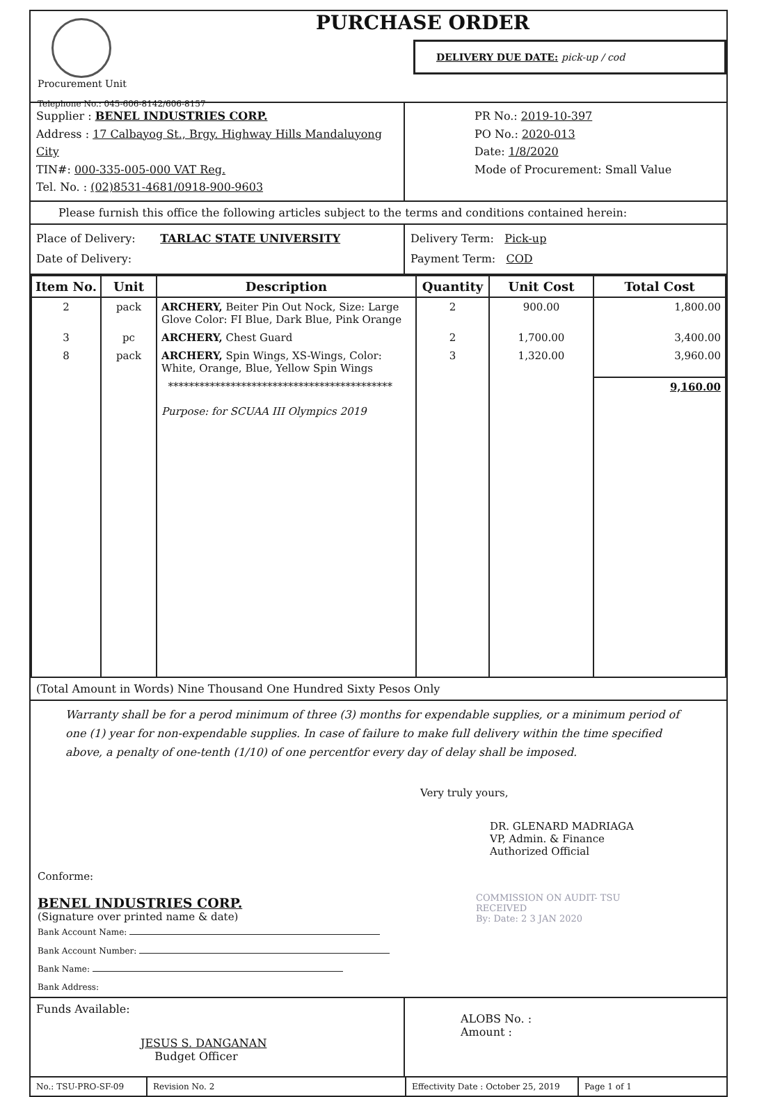Procurement Unit
Telephone No.: 045-606-8142/606-8157
PURCHASE ORDER
DELIVERY DUE DATE: pick-up / cod
Supplier : BENEL INDUSTRIES CORP.
Address : 17 Calbayog St., Brgy. Highway Hills Mandaluyong City
TIN#: 000-335-005-000 VAT Reg.
Tel. No. : (02)8531-4681/0918-900-9603
PR No.: 2019-10-397
PO No.: 2020-013
Date: 1/8/2020
Mode of Procurement: Small Value
Please furnish this office the following articles subject to the terms and conditions contained herein:
Place of Delivery: TARLAC STATE UNIVERSITY
Date of Delivery:
Delivery Term: Pick-up
Payment Term: COD
| Item No. | Unit | Description | Quantity | Unit Cost | Total Cost |
| --- | --- | --- | --- | --- | --- |
| 2 | pack | ARCHERY, Beiter Pin Out Nock, Size: Large Glove Color: FI Blue, Dark Blue, Pink Orange | 2 | 900.00 | 1,800.00 |
| 3 | pc | ARCHERY, Chest Guard | 2 | 1,700.00 | 3,400.00 |
| 8 | pack | ARCHERY, Spin Wings, XS-Wings, Color: White, Orange, Blue, Yellow Spin Wings | 3 | 1,320.00 | 3,960.00 |
| | | ******************************************* Purpose: for SCUAA III Olympics 2019 | | | 9,160.00 |
(Total Amount in Words) Nine Thousand One Hundred Sixty Pesos Only
Warranty shall be for a perod minimum of three (3) months for expendable supplies, or a minimum period of one (1) year for non-expendable supplies. In case of failure to make full delivery within the time specified above, a penalty of one-tenth (1/10) of one percentfor every day of delay shall be imposed.
Conforme:
BENEL INDUSTRIES CORP.
(Signature over printed name & date)
Bank Account Name:
Bank Account Number:
Bank Name:
Bank Address:
Very truly yours,
DR. GLENARD MADRIAGA
VP, Admin. & Finance
Authorized Official
COMMISSION ON AUDIT- TSU
RECEIVED
By: Date: 2 3 JAN 2020
Funds Available:
JESUS S. DANGANAN
Budget Officer
ALOBS No. :
Amount :
No.: TSU-PRO-SF-09 Revision No. 2 Effectivity Date : October 25, 2019
Page 1 of 1